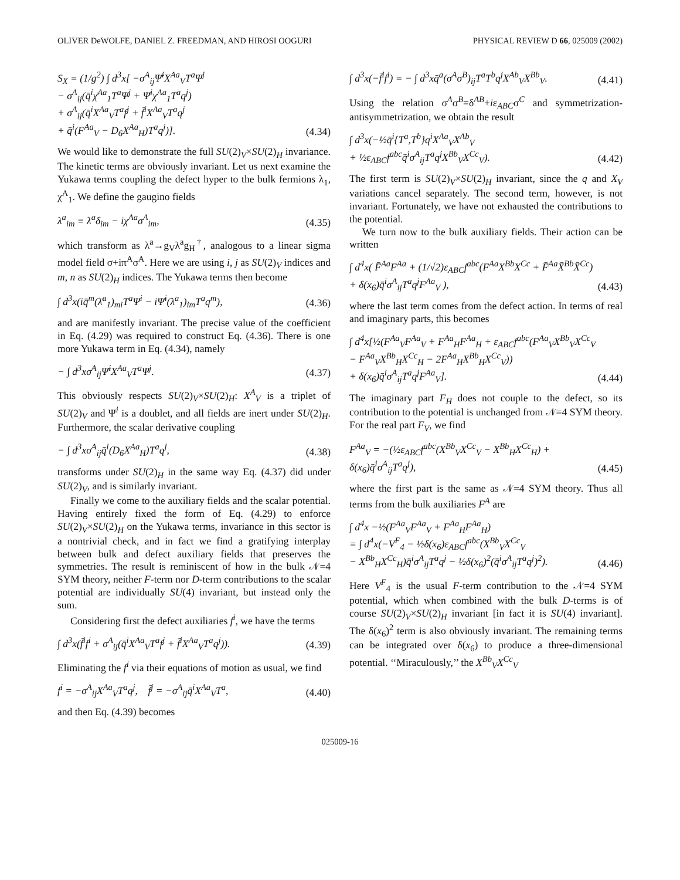OLIVER DeWOLFE, DANIEL Z. FREEDMAN, AND HIROSI OOGURI PHYSICAL REVIEW D 66, 025009 (2002)
S<sub>X</sub> = (1/g<sup>2</sup>) ∫ d<sup>3</sup>x[ −σ<sup>A</sup><sub>ij</sub>Ψ̄<sup>i</sup>X<sup>Aa</sup><sub>V</sub>T<sup>a</sup>Ψ<sup>j</sup>
− σ<sup>A</sup><sub>ij</sub>(q̄<sup>i</sup>χ̄<sup>Aa</sup><sub>1</sub>T<sup>a</sup>Ψ<sup>j</sup> + Ψ̄<sup>i</sup>χ<sup>Aa</sup><sub>1</sub>T<sup>a</sup>q<sup>j</sup>)
+ σ<sup>A</sup><sub>ij</sub>(q̄<sup>i</sup>X<sup>Aa</sup><sub>V</sub>T<sup>a</sup>f<sup>j</sup> + f̄<sup>i</sup>X<sup>Aa</sup><sub>V</sub>T<sup>a</sup>q<sup>j</sup>
+ q̄<sup>i</sup>(F<sup>Aa</sup><sub>V</sub> − D<sub>6</sub>X<sup>Aa</sup><sub>H</sub>)T<sup>a</sup>q<sup>j</sup>)]. (4.34)
We would like to demonstrate the full SU(2)<sub>V</sub>×SU(2)<sub>H</sub> invariance. The kinetic terms are obviously invariant. Let us next examine the Yukawa terms coupling the defect hyper to the bulk fermions λ<sub>1</sub>, χ<sup>A</sup><sub>1</sub>. We define the gaugino fields
λ<sup>a</sup><sub>im</sub> ≡ λ<sup>a</sup>δ<sub>im</sub> − iχ<sup>Aa</sup>σ<sup>A</sup><sub>im</sub>, (4.35)
which transform as λ<sup>a</sup>→g<sub>V</sub>λ<sup>a</sup>g<sub>H</sub><sup>†</sup>, analogous to a linear sigma model field σ+iπ<sup>A</sup>σ<sup>A</sup>. Here we are using i, j as SU(2)<sub>V</sub> indices and m, n as SU(2)<sub>H</sub> indices. The Yukawa terms then become
∫ d<sup>3</sup>x(iq̄<sup>m</sup>(λ̄<sup>a</sup><sub>1</sub>)<sub>mi</sub>T<sup>a</sup>Ψ<sup>i</sup> − iΨ̄<sup>i</sup>(λ<sup>a</sup><sub>1</sub>)<sub>im</sub>T<sup>a</sup>q<sup>m</sup>), (4.36)
and are manifestly invariant. The precise value of the coefficient in Eq. (4.29) was required to construct Eq. (4.36). There is one more Yukawa term in Eq. (4.34), namely
− ∫ d<sup>3</sup>xσ<sup>A</sup><sub>ij</sub>Ψ̄<sup>i</sup>X<sup>Aa</sup><sub>V</sub>T<sup>a</sup>Ψ<sup>j</sup>. (4.37)
This obviously respects SU(2)<sub>V</sub>×SU(2)<sub>H</sub>: X<sup>A</sup><sub>V</sub> is a triplet of SU(2)<sub>V</sub> and Ψ<sup>i</sup> is a doublet, and all fields are inert under SU(2)<sub>H</sub>. Furthermore, the scalar derivative coupling
− ∫ d<sup>3</sup>xσ<sup>A</sup><sub>ij</sub>q̄<sup>i</sup>(D<sub>6</sub>X<sup>Aa</sup><sub>H</sub>)T<sup>a</sup>q<sup>j</sup>, (4.38)
transforms under SU(2)<sub>H</sub> in the same way Eq. (4.37) did under SU(2)<sub>V</sub>, and is similarly invariant.
Finally we come to the auxiliary fields and the scalar potential. Having entirely fixed the form of Eq. (4.29) to enforce SU(2)<sub>V</sub>×SU(2)<sub>H</sub> on the Yukawa terms, invariance in this sector is a nontrivial check, and in fact we find a gratifying interplay between bulk and defect auxiliary fields that preserves the symmetries. The result is reminiscent of how in the bulk 𝒩=4 SYM theory, neither F-term nor D-term contributions to the scalar potential are individually SU(4) invariant, but instead only the sum.
Considering first the defect auxiliaries f<sup>i</sup>, we have the terms
∫ d<sup>3</sup>x(f̄<sup>i</sup>f<sup>i</sup> + σ<sup>A</sup><sub>ij</sub>(q̄<sup>i</sup>X<sup>Aa</sup><sub>V</sub>T<sup>a</sup>f<sup>j</sup> + f̄<sup>i</sup>X<sup>Aa</sup><sub>V</sub>T<sup>a</sup>q<sup>j</sup>)). (4.39)
Eliminating the f<sup>i</sup> via their equations of motion as usual, we find
f<sup>i</sup> = −σ<sup>A</sup><sub>ij</sub>X<sup>Aa</sup><sub>V</sub>T<sup>a</sup>q<sup>j</sup>, f̄<sup>j</sup> = −σ<sup>A</sup><sub>ij</sub>q̄<sup>i</sup>X<sup>Aa</sup><sub>V</sub>T<sup>a</sup>, (4.40)
and then Eq. (4.39) becomes
∫ d<sup>3</sup>x(−f̄<sup>i</sup>f<sup>i</sup>) = − ∫ d<sup>3</sup>xq̄<sup>a</sup>(σ<sup>A</sup>σ<sup>B</sup>)<sub>ij</sub>T<sup>a</sup>T<sup>b</sup>q<sup>j</sup>X<sup>Ab</sup><sub>V</sub>X<sup>Bb</sup><sub>V</sub>. (4.41)
Using the relation σ<sup>A</sup>σ<sup>B</sup>=δ<sup>AB</sup>+iε<sub>ABC</sub>σ<sup>C</sup> and symmetrization-antisymmetrization, we obtain the result
∫ d<sup>3</sup>x(−½q̄<sup>i</sup>{T<sup>a</sup>,T<sup>b</sup>}q<sup>i</sup>X<sup>Aa</sup><sub>V</sub>X<sup>Ab</sup><sub>V</sub>
+ ½ε<sub>ABC</sub>f<sup>abc</sup>q̄<sup>i</sup>σ<sup>A</sup><sub>ij</sub>T<sup>a</sup>q<sup>j</sup>X<sup>Bb</sup><sub>V</sub>X<sup>Cc</sup><sub>V</sub>). (4.42)
The first term is SU(2)<sub>V</sub>×SU(2)<sub>H</sub> invariant, since the q and X<sub>V</sub> variations cancel separately. The second term, however, is not invariant. Fortunately, we have not exhausted the contributions to the potential.
We turn now to the bulk auxiliary fields. Their action can be written
∫ d<sup>4</sup>x( F̄<sup>Aa</sup>F<sup>Aa</sup> + (1/√2)ε<sub>ABC</sub>f<sup>abc</sup>(F<sup>Aa</sup>X<sup>Bb</sup>X<sup>Cc</sup> + F̄<sup>Aa</sup>X̄<sup>Bb</sup>X̄<sup>Cc</sup>)
+ δ(x<sub>6</sub>)q̄<sup>i</sup>σ<sup>A</sup><sub>ij</sub>T<sup>a</sup>q<sup>j</sup>F<sup>Aa</sup><sub>V</sub> ), (4.43)
where the last term comes from the defect action. In terms of real and imaginary parts, this becomes
∫ d<sup>4</sup>x[½(F<sup>Aa</sup><sub>V</sub>F<sup>Aa</sup><sub>V</sub> + F<sup>Aa</sup><sub>H</sub>F<sup>Aa</sup><sub>H</sub> + ε<sub>ABC</sub>f<sup>abc</sup>(F<sup>Aa</sup><sub>V</sub>X<sup>Bb</sup><sub>V</sub>X<sup>Cc</sup><sub>V</sub>
− F<sup>Aa</sup><sub>V</sub>X<sup>Bb</sup><sub>H</sub>X<sup>Cc</sup><sub>H</sub> − 2F<sup>Aa</sup><sub>H</sub>X<sup>Bb</sup><sub>H</sub>X<sup>Cc</sup><sub>V</sub>))
+ δ(x<sub>6</sub>)q̄<sup>i</sup>σ<sup>A</sup><sub>ij</sub>T<sup>a</sup>q<sup>j</sup>F<sup>Aa</sup><sub>V</sub>]. (4.44)
The imaginary part F<sub>H</sub> does not couple to the defect, so its contribution to the potential is unchanged from 𝒩=4 SYM theory. For the real part F<sub>V</sub>, we find
F<sup>Aa</sup><sub>V</sub> = −(½ε<sub>ABC</sub>f<sup>abc</sup>(X<sup>Bb</sup><sub>V</sub>X<sup>Cc</sup><sub>V</sub> − X<sup>Bb</sup><sub>H</sub>X<sup>Cc</sup><sub>H</sub>) + δ(x<sub>6</sub>)q̄<sup>i</sup>σ<sup>A</sup><sub>ij</sub>T<sup>a</sup>q<sup>j</sup>), (4.45)
where the first part is the same as 𝒩=4 SYM theory. Thus all terms from the bulk auxiliaries F<sup>A</sup> are
∫ d<sup>4</sup>x −½(F<sup>Aa</sup><sub>V</sub>F<sup>Aa</sup><sub>V</sub> + F<sup>Aa</sup><sub>H</sub>F<sup>Aa</sup><sub>H</sub>)
= ∫ d<sup>4</sup>x(−V<sup>F</sup><sub>4</sub> − ½δ(x<sub>6</sub>)ε<sub>ABC</sub>f<sup>abc</sup>(X<sup>Bb</sup><sub>V</sub>X<sup>Cc</sup><sub>V</sub>
− X<sup>Bb</sup><sub>H</sub>X<sup>Cc</sup><sub>H</sub>)q̄<sup>i</sup>σ<sup>A</sup><sub>ij</sub>T<sup>a</sup>q<sup>j</sup> − ½δ(x<sub>6</sub>)<sup>2</sup>(q̄<sup>i</sup>σ<sup>A</sup><sub>ij</sub>T<sup>a</sup>q<sup>j</sup>)<sup>2</sup>). (4.46)
Here V<sup>F</sup><sub>4</sub> is the usual F-term contribution to the 𝒩=4 SYM potential, which when combined with the bulk D-terms is of course SU(2)<sub>V</sub>×SU(2)<sub>H</sub> invariant [in fact it is SU(4) invariant]. The δ(x<sub>6</sub>)<sup>2</sup> term is also obviously invariant. The remaining terms can be integrated over δ(x<sub>6</sub>) to produce a three-dimensional potential. ‘‘Miraculously,’’ the X<sup>Bb</sup><sub>V</sub>X<sup>Cc</sup><sub>V</sub>
025009-16